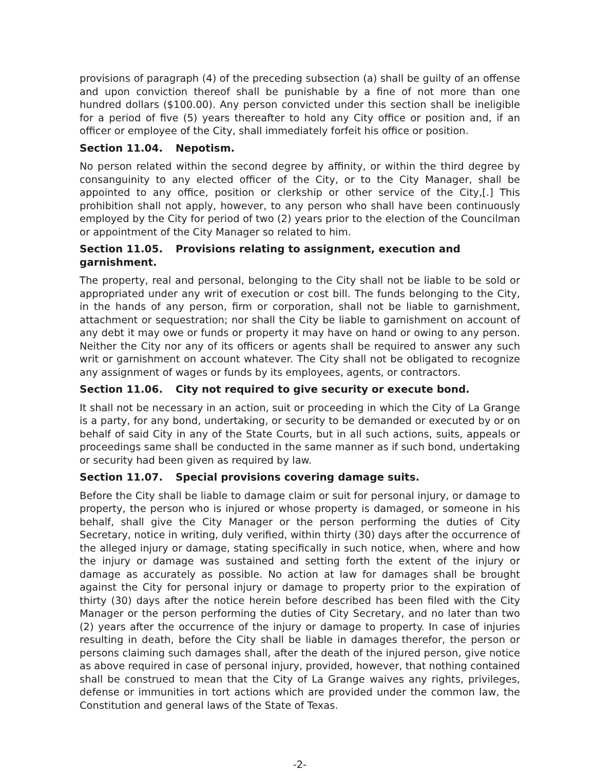provisions of paragraph (4) of the preceding subsection (a) shall be guilty of an offense and upon conviction thereof shall be punishable by a fine of not more than one hundred dollars ($100.00). Any person convicted under this section shall be ineligible for a period of five (5) years thereafter to hold any City office or position and, if an officer or employee of the City, shall immediately forfeit his office or position.
Section 11.04. Nepotism.
No person related within the second degree by affinity, or within the third degree by consanguinity to any elected officer of the City, or to the City Manager, shall be appointed to any office, position or clerkship or other service of the City,[.] This prohibition shall not apply, however, to any person who shall have been continuously employed by the City for period of two (2) years prior to the election of the Councilman or appointment of the City Manager so related to him.
Section 11.05. Provisions relating to assignment, execution and garnishment.
The property, real and personal, belonging to the City shall not be liable to be sold or appropriated under any writ of execution or cost bill. The funds belonging to the City, in the hands of any person, firm or corporation, shall not be liable to garnishment, attachment or sequestration; nor shall the City be liable to garnishment on account of any debt it may owe or funds or property it may have on hand or owing to any person. Neither the City nor any of its officers or agents shall be required to answer any such writ or garnishment on account whatever. The City shall not be obligated to recognize any assignment of wages or funds by its employees, agents, or contractors.
Section 11.06. City not required to give security or execute bond.
It shall not be necessary in an action, suit or proceeding in which the City of La Grange is a party, for any bond, undertaking, or security to be demanded or executed by or on behalf of said City in any of the State Courts, but in all such actions, suits, appeals or proceedings same shall be conducted in the same manner as if such bond, undertaking or security had been given as required by law.
Section 11.07. Special provisions covering damage suits.
Before the City shall be liable to damage claim or suit for personal injury, or damage to property, the person who is injured or whose property is damaged, or someone in his behalf, shall give the City Manager or the person performing the duties of City Secretary, notice in writing, duly verified, within thirty (30) days after the occurrence of the alleged injury or damage, stating specifically in such notice, when, where and how the injury or damage was sustained and setting forth the extent of the injury or damage as accurately as possible. No action at law for damages shall be brought against the City for personal injury or damage to property prior to the expiration of thirty (30) days after the notice herein before described has been filed with the City Manager or the person performing the duties of City Secretary, and no later than two (2) years after the occurrence of the injury or damage to property. In case of injuries resulting in death, before the City shall be liable in damages therefor, the person or persons claiming such damages shall, after the death of the injured person, give notice as above required in case of personal injury, provided, however, that nothing contained shall be construed to mean that the City of La Grange waives any rights, privileges, defense or immunities in tort actions which are provided under the common law, the Constitution and general laws of the State of Texas.
-2-